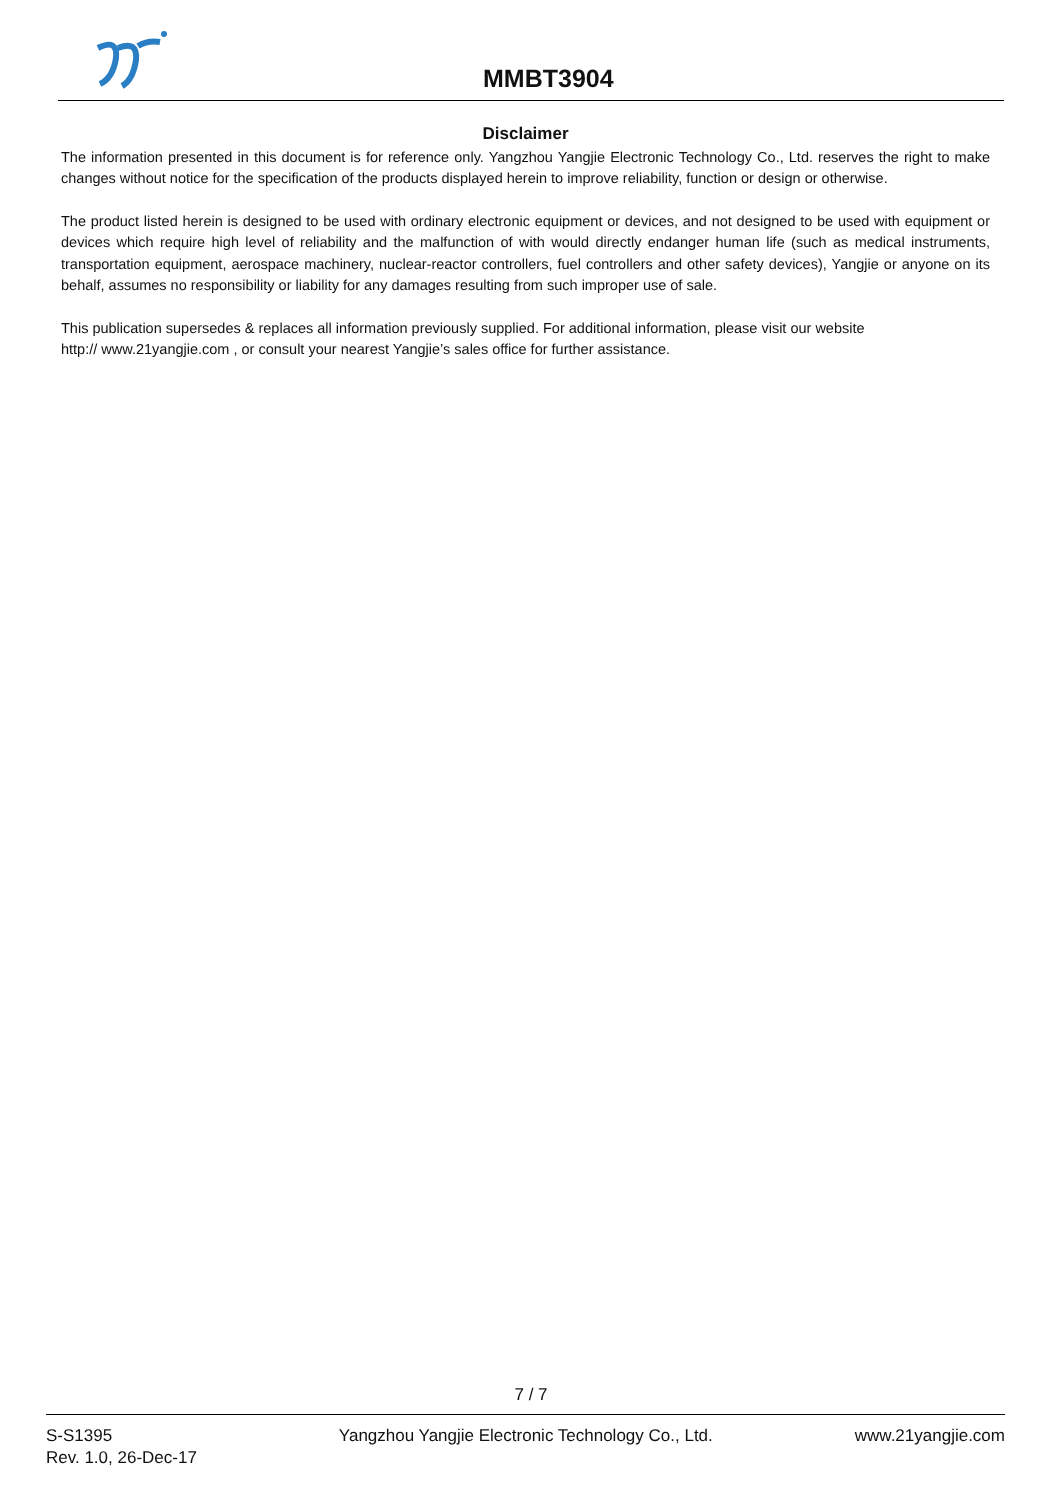MMBT3904
Disclaimer
The information presented in this document is for reference only. Yangzhou Yangjie Electronic Technology Co., Ltd. reserves the right to make changes without notice for the specification of the products displayed herein to improve reliability, function or design or otherwise.
The product listed herein is designed to be used with ordinary electronic equipment or devices, and not designed to be used with equipment or devices which require high level of reliability and the malfunction of with would directly endanger human life (such as medical instruments, transportation equipment, aerospace machinery, nuclear-reactor controllers, fuel controllers and other safety devices), Yangjie or anyone on its behalf, assumes no responsibility or liability for any damages resulting from such improper use of sale.
This publication supersedes & replaces all information previously supplied. For additional information, please visit our website
http:// www.21yangjie.com , or consult your nearest Yangjie’s sales office for further assistance.
7 / 7
S-S1395
Rev. 1.0, 26-Dec-17
Yangzhou Yangjie Electronic Technology Co., Ltd.
www.21yangjie.com